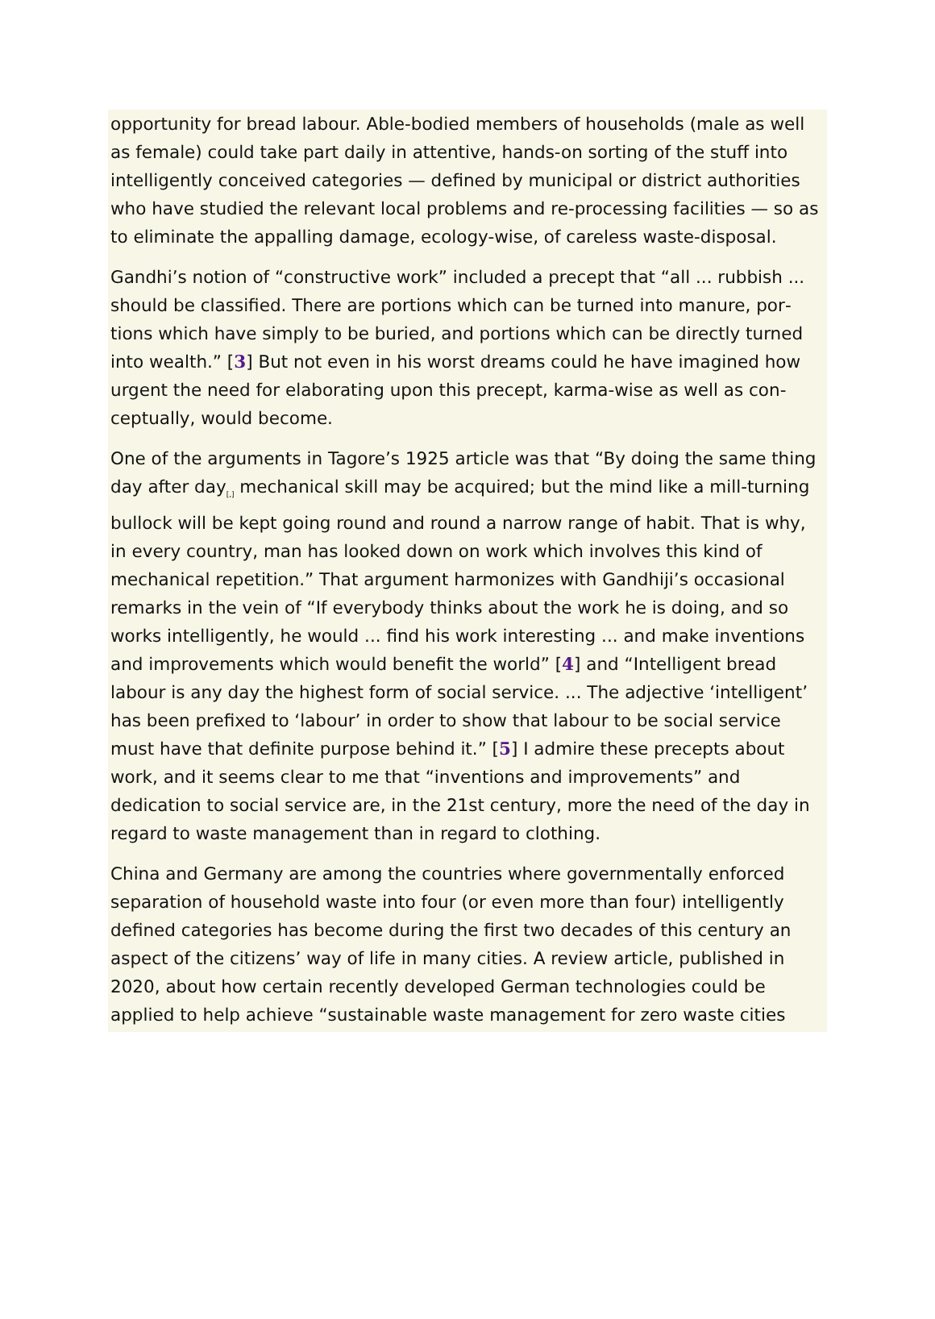opportunity for bread labour. Able-bodied members of households (male as well as female) could take part daily in attentive, hands-on sorting of the stuff into intelligently conceived categories — defined by municipal or district auth­orities who have studied the relevant local problems and re-processing facilities — so as to eliminate the appalling damage, ecology-wise, of careless waste-disposal.
Gandhi’s notion of “constructive work” included a precept that “all ... rubbish ... should be classified. There are portions which can be turned into manure, por­tions which have simply to be buried, and portions which can be directly turned into wealth.” [3] But not even in his worst dreams could he have imagined how urgent the need for elaborating upon this precept, karma-wise as well as con­ceptually, would become.
One of the arguments in Tagore’s 1925 article was that “By doing the same thing day after day<sub>[,]</sub> mechanical skill may be acquired; but the mind like a mill-turning bullock will be kept going round and round a narrow range of habit. That is why, in every country, man has looked down on work which involves this kind of mechanical repetition.” That argument harmonizes with Gandhiji’s oc­casional remarks in the vein of “If everybody thinks about the work he is doing, and so works intelligently, he would ... find his work interesting ... and make inventions and improvements which would benefit the world” [4] and “Intelligent bread labour is any day the highest form of social service. ... The adjective ‘in­telligent’ has been prefixed to ‘labour’ in order to show that labour to be social service must have that definite purpose behind it.” [5] I admire these precepts about work, and it seems clear to me that “inventions and improvements” and dedication to social service are, in the 21st century, more the need of the day in regard to waste management than in regard to clothing.
China and Germany are among the countries where governmentally enforced separation of household waste into four (or even more than four) intelligently defined categories has become during the first two decades of this century an aspect of the citizens’ way of life in many cities. A review article, published in 2020, about how certain recently developed German technologies could be applied to help achieve “sustainable waste management for zero waste cities